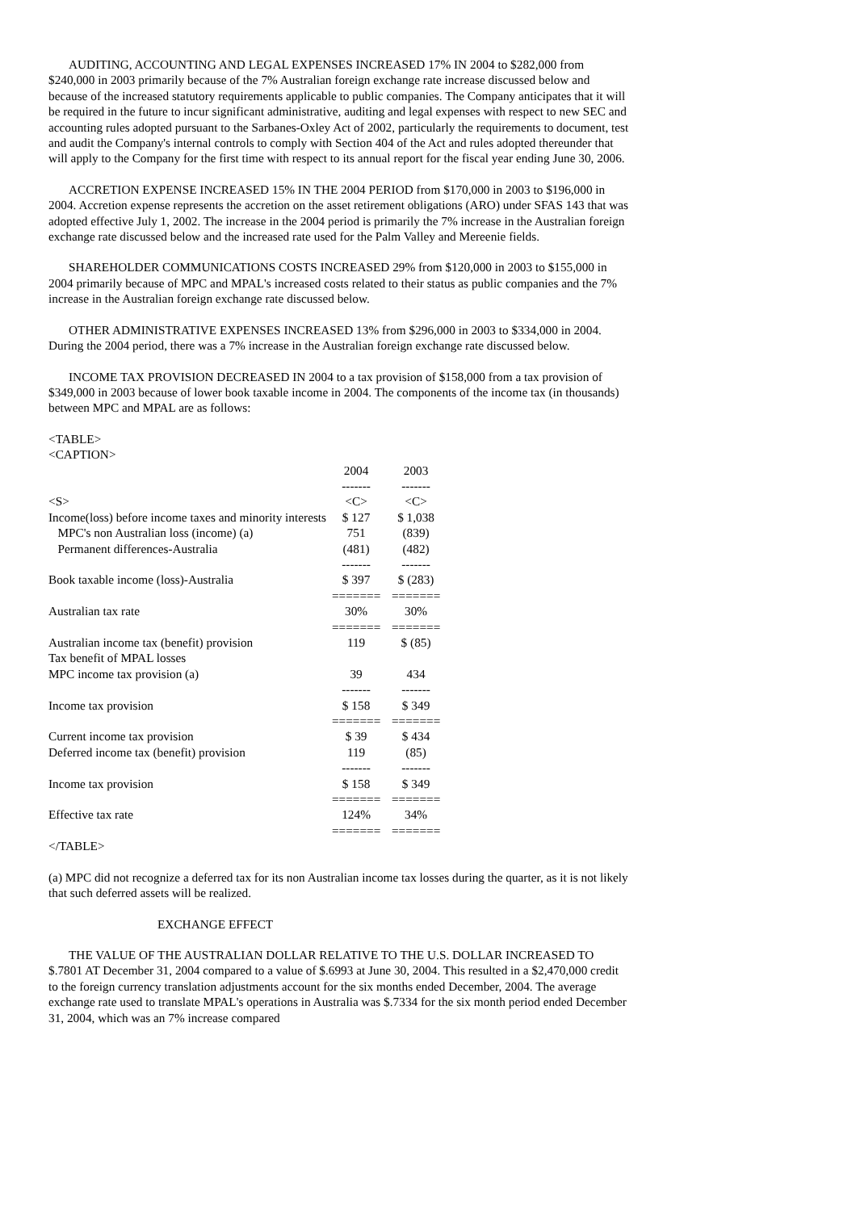AUDITING, ACCOUNTING AND LEGAL EXPENSES INCREASED 17% IN 2004 to $282,000 from $240,000 in 2003 primarily because of the 7% Australian foreign exchange rate increase discussed below and because of the increased statutory requirements applicable to public companies. The Company anticipates that it will be required in the future to incur significant administrative, auditing and legal expenses with respect to new SEC and accounting rules adopted pursuant to the Sarbanes-Oxley Act of 2002, particularly the requirements to document, test and audit the Company's internal controls to comply with Section 404 of the Act and rules adopted thereunder that will apply to the Company for the first time with respect to its annual report for the fiscal year ending June 30, 2006.
ACCRETION EXPENSE INCREASED 15% IN THE 2004 PERIOD from $170,000 in 2003 to $196,000 in 2004. Accretion expense represents the accretion on the asset retirement obligations (ARO) under SFAS 143 that was adopted effective July 1, 2002. The increase in the 2004 period is primarily the 7% increase in the Australian foreign exchange rate discussed below and the increased rate used for the Palm Valley and Mereenie fields.
SHAREHOLDER COMMUNICATIONS COSTS INCREASED 29% from $120,000 in 2003 to $155,000 in 2004 primarily because of MPC and MPAL's increased costs related to their status as public companies and the 7% increase in the Australian foreign exchange rate discussed below.
OTHER ADMINISTRATIVE EXPENSES INCREASED 13% from $296,000 in 2003 to $334,000 in 2004. During the 2004 period, there was a 7% increase in the Australian foreign exchange rate discussed below.
INCOME TAX PROVISION DECREASED IN 2004 to a tax provision of $158,000 from a tax provision of $349,000 in 2003 because of lower book taxable income in 2004. The components of the income tax (in thousands) between MPC and MPAL are as follows:
<TABLE>
<CAPTION>
| | 2004 | 2003 |
| | ------- | ------- |
| <S> | <C> | <C> |
| Income(loss) before income taxes and minority interests | $ 127 | $ 1,038 |
| MPC's non Australian loss (income) (a) | 751 | (839) |
| Permanent differences-Australia | (481) | (482) |
| | ------- | ------- |
| Book taxable income (loss)-Australia | $ 397 | $ (283) |
| | ======= | ======= |
| Australian tax rate | 30% | 30% |
| | ======= | ======= |
| Australian income tax (benefit) provision | 119 | $ (85) |
| Tax benefit of MPAL losses | | |
| MPC income tax provision (a) | 39 | 434 |
| | ------- | ------- |
| Income tax provision | $ 158 | $ 349 |
| | ======= | ======= |
| Current income tax provision | $ 39 | $ 434 |
| Deferred income tax (benefit) provision | 119 | (85) |
| | ------- | ------- |
| Income tax provision | $ 158 | $ 349 |
| | ======= | ======= |
| Effective tax rate | 124% | 34% |
| | ======= | ======= |
</TABLE>
(a) MPC did not recognize a deferred tax for its non Australian income tax losses during the quarter, as it is not likely that such deferred assets will be realized.
EXCHANGE EFFECT
THE VALUE OF THE AUSTRALIAN DOLLAR RELATIVE TO THE U.S. DOLLAR INCREASED TO $.7801 AT December 31, 2004 compared to a value of $.6993 at June 30, 2004. This resulted in a $2,470,000 credit to the foreign currency translation adjustments account for the six months ended December, 2004. The average exchange rate used to translate MPAL's operations in Australia was $.7334 for the six month period ended December 31, 2004, which was an 7% increase compared